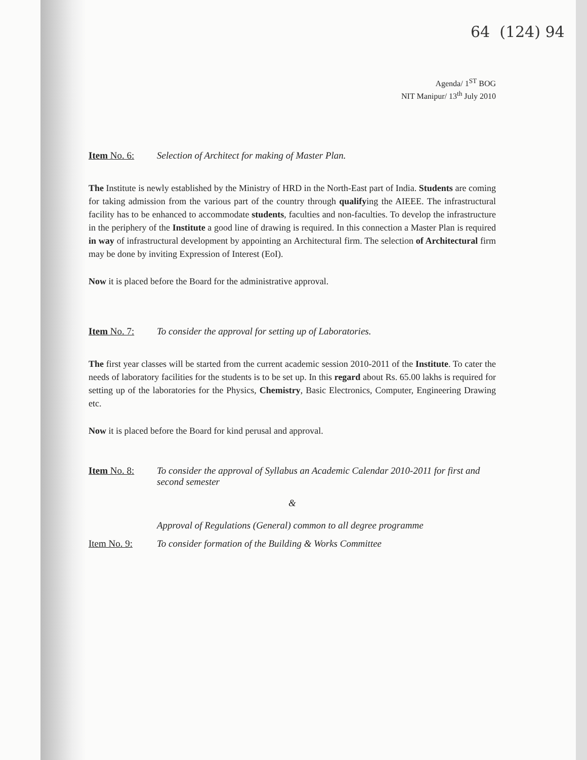64 (124) 94
Agenda/ 1<sup>ST</sup> BOG
NIT Manipur/ 13<sup>th</sup> July 2010
Item No. 6: Selection of Architect for making of Master Plan.
The Institute is newly established by the Ministry of HRD in the North-East part of India. Students are coming for taking admission from the various part of the country through qualifying the AIEEE. The infrastructural facility has to be enhanced to accommodate students, faculties and non-faculties. To develop the infrastructure in the periphery of the Institute a good line of drawing is required. In this connection a Master Plan is required in way of infrastructural development by appointing an Architectural firm. The selection of Architectural firm may be done by inviting Expression of Interest (EoI).
Now it is placed before the Board for the administrative approval.
Item No. 7: To consider the approval for setting up of Laboratories.
The first year classes will be started from the current academic session 2010-2011 of the Institute. To cater the needs of laboratory facilities for the students is to be set up. In this regard about Rs. 65.00 lakhs is required for setting up of the laboratories for the Physics, Chemistry, Basic Electronics, Computer, Engineering Drawing etc.
Now it is placed before the Board for kind perusal and approval.
Item No. 8: To consider the approval of Syllabus an Academic Calendar 2010-2011 for first and second semester
&
Approval of Regulations (General) common to all degree programme
Item No. 9: To consider formation of the Building & Works Committee